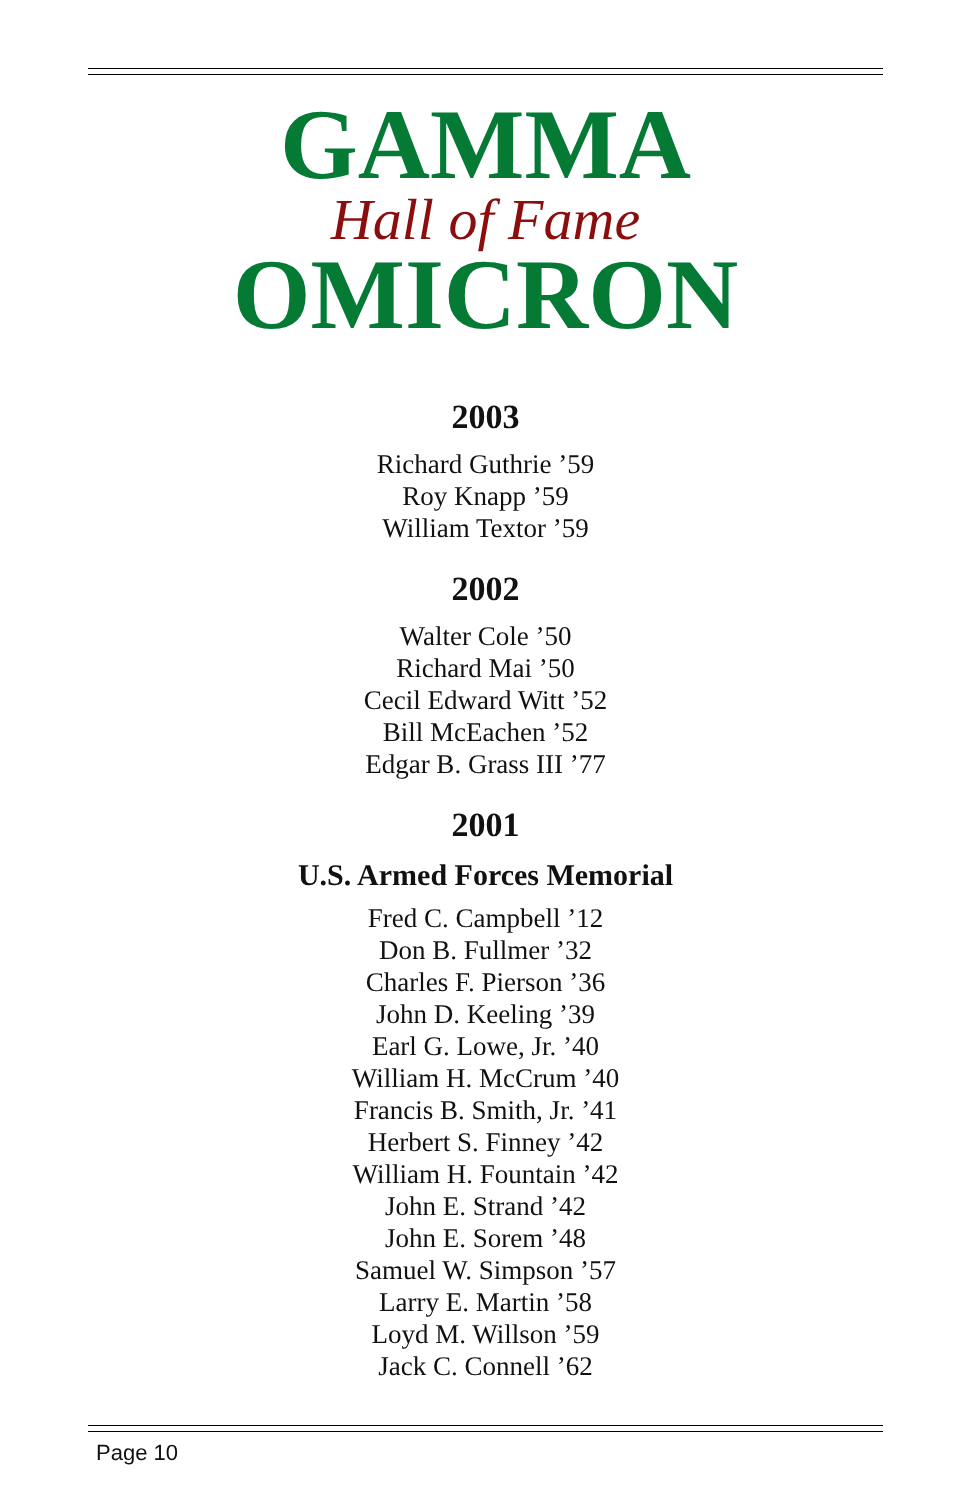GAMMA
Hall of Fame
OMICRON
2003
Richard Guthrie ’59
Roy Knapp ’59
William Textor ’59
2002
Walter Cole ’50
Richard Mai ’50
Cecil Edward Witt ’52
Bill McEachen ’52
Edgar B. Grass III ’77
2001
U.S. Armed Forces Memorial
Fred C. Campbell ’12
Don B. Fullmer ’32
Charles F. Pierson ’36
John D. Keeling ’39
Earl G. Lowe, Jr. ’40
William H. McCrum ’40
Francis B. Smith, Jr. ’41
Herbert S. Finney ’42
William H. Fountain ’42
John E. Strand ’42
John E. Sorem ’48
Samuel W. Simpson ’57
Larry E. Martin ’58
Loyd M. Willson ’59
Jack C. Connell ’62
Page 10